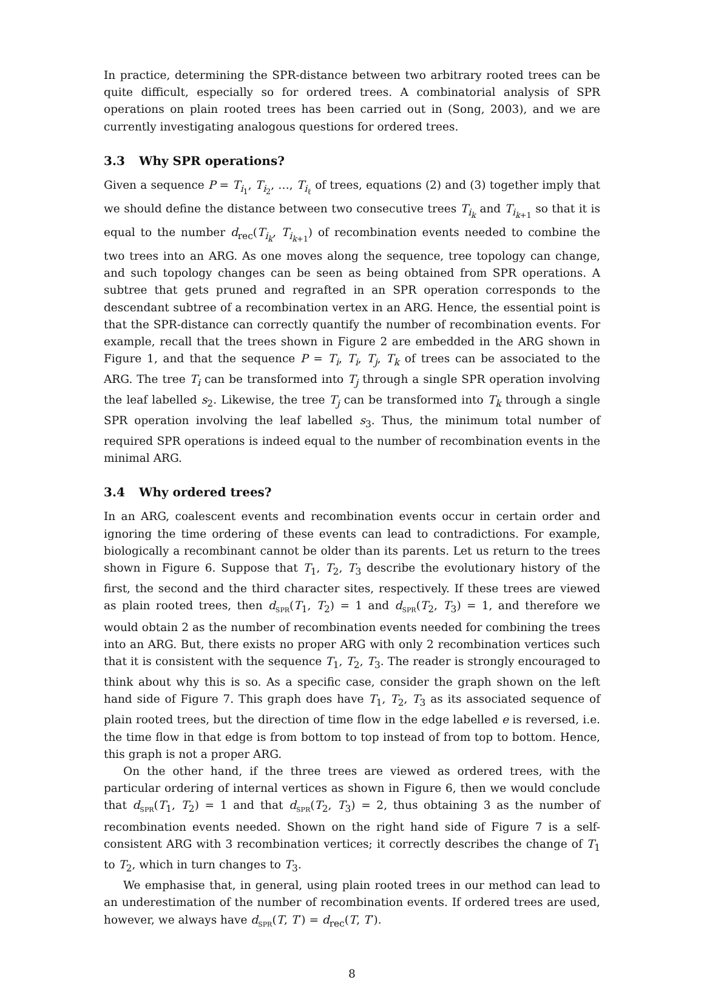In practice, determining the SPR-distance between two arbitrary rooted trees can be quite difficult, especially so for ordered trees. A combinatorial analysis of SPR operations on plain rooted trees has been carried out in (Song, 2003), and we are currently investigating analogous questions for ordered trees.
3.3 Why SPR operations?
Given a sequence P = T<sub>i<sub>1</sub></sub>, T<sub>i<sub>2</sub></sub>, …, T<sub>i<sub>ℓ</sub></sub> of trees, equations (2) and (3) together imply that we should define the distance between two consecutive trees T<sub>i<sub>k</sub></sub> and T<sub>i<sub>k+1</sub></sub> so that it is equal to the number d<sub>rec</sub>(T<sub>i<sub>k</sub></sub>, T<sub>i<sub>k+1</sub></sub>) of recombination events needed to combine the two trees into an ARG. As one moves along the sequence, tree topology can change, and such topology changes can be seen as being obtained from SPR operations. A subtree that gets pruned and regrafted in an SPR operation corresponds to the descendant subtree of a recombination vertex in an ARG. Hence, the essential point is that the SPR-distance can correctly quantify the number of recombination events. For example, recall that the trees shown in Figure 2 are embedded in the ARG shown in Figure 1, and that the sequence P = T<sub>i</sub>, T<sub>i</sub>, T<sub>j</sub>, T<sub>k</sub> of trees can be associated to the ARG. The tree T<sub>i</sub> can be transformed into T<sub>j</sub> through a single SPR operation involving the leaf labelled s<sub>2</sub>. Likewise, the tree T<sub>j</sub> can be transformed into T<sub>k</sub> through a single SPR operation involving the leaf labelled s<sub>3</sub>. Thus, the minimum total number of required SPR operations is indeed equal to the number of recombination events in the minimal ARG.
3.4 Why ordered trees?
In an ARG, coalescent events and recombination events occur in certain order and ignoring the time ordering of these events can lead to contradictions. For example, biologically a recombinant cannot be older than its parents. Let us return to the trees shown in Figure 6. Suppose that T<sub>1</sub>, T<sub>2</sub>, T<sub>3</sub> describe the evolutionary history of the first, the second and the third character sites, respectively. If these trees are viewed as plain rooted trees, then d<sub>SPR</sub>(T<sub>1</sub>, T<sub>2</sub>) = 1 and d<sub>SPR</sub>(T<sub>2</sub>, T<sub>3</sub>) = 1, and therefore we would obtain 2 as the number of recombination events needed for combining the trees into an ARG. But, there exists no proper ARG with only 2 recombination vertices such that it is consistent with the sequence T<sub>1</sub>, T<sub>2</sub>, T<sub>3</sub>. The reader is strongly encouraged to think about why this is so. As a specific case, consider the graph shown on the left hand side of Figure 7. This graph does have T<sub>1</sub>, T<sub>2</sub>, T<sub>3</sub> as its associated sequence of plain rooted trees, but the direction of time flow in the edge labelled e is reversed, i.e. the time flow in that edge is from bottom to top instead of from top to bottom. Hence, this graph is not a proper ARG.
On the other hand, if the three trees are viewed as ordered trees, with the particular ordering of internal vertices as shown in Figure 6, then we would conclude that d<sub>SPR</sub>(T<sub>1</sub>, T<sub>2</sub>) = 1 and that d<sub>SPR</sub>(T<sub>2</sub>, T<sub>3</sub>) = 2, thus obtaining 3 as the number of recombination events needed. Shown on the right hand side of Figure 7 is a self-consistent ARG with 3 recombination vertices; it correctly describes the change of T<sub>1</sub> to T<sub>2</sub>, which in turn changes to T<sub>3</sub>.
We emphasise that, in general, using plain rooted trees in our method can lead to an underestimation of the number of recombination events. If ordered trees are used, however, we always have d<sub>SPR</sub>(T, T′) = d<sub>rec</sub>(T, T′).
8